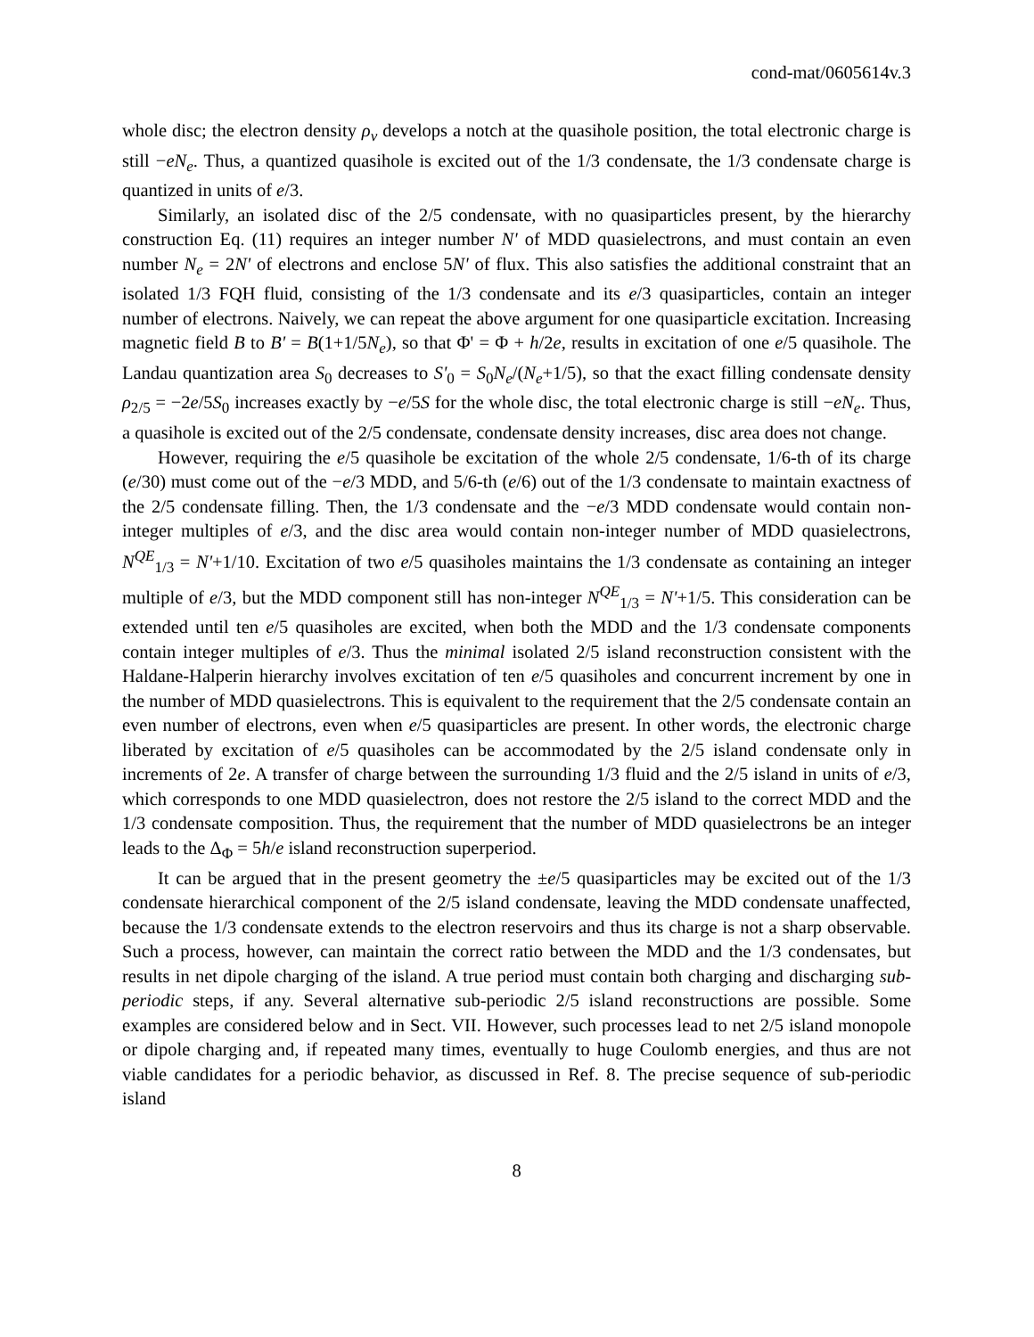cond-mat/0605614v.3
whole disc; the electron density ρ<sub>ν</sub> develops a notch at the quasihole position, the total electronic charge is still −eN<sub>e</sub>. Thus, a quantized quasihole is excited out of the 1/3 condensate, the 1/3 condensate charge is quantized in units of e/3.
Similarly, an isolated disc of the 2/5 condensate, with no quasiparticles present, by the hierarchy construction Eq. (11) requires an integer number N' of MDD quasielectrons, and must contain an even number N<sub>e</sub> = 2N' of electrons and enclose 5N' of flux. This also satisfies the additional constraint that an isolated 1/3 FQH fluid, consisting of the 1/3 condensate and its e/3 quasiparticles, contain an integer number of electrons. Naively, we can repeat the above argument for one quasiparticle excitation. Increasing magnetic field B to B' = B(1+1/5N<sub>e</sub>), so that Φ' = Φ + h/2e, results in excitation of one e/5 quasihole. The Landau quantization area S<sub>0</sub> decreases to S'<sub>0</sub> = S<sub>0</sub>N<sub>e</sub>/(N<sub>e</sub>+1/5), so that the exact filling condensate density ρ<sub>2/5</sub> = −2e/5S<sub>0</sub> increases exactly by −e/5S for the whole disc, the total electronic charge is still −eN<sub>e</sub>. Thus, a quasihole is excited out of the 2/5 condensate, condensate density increases, disc area does not change.
However, requiring the e/5 quasihole be excitation of the whole 2/5 condensate, 1/6-th of its charge (e/30) must come out of the −e/3 MDD, and 5/6-th (e/6) out of the 1/3 condensate to maintain exactness of the 2/5 condensate filling. Then, the 1/3 condensate and the −e/3 MDD condensate would contain non-integer multiples of e/3, and the disc area would contain non-integer number of MDD quasielectrons, N<sup>QE</sup><sub>1/3</sub> = N'+1/10. Excitation of two e/5 quasiholes maintains the 1/3 condensate as containing an integer multiple of e/3, but the MDD component still has non-integer N<sup>QE</sup><sub>1/3</sub> = N'+1/5. This consideration can be extended until ten e/5 quasiholes are excited, when both the MDD and the 1/3 condensate components contain integer multiples of e/3. Thus the minimal isolated 2/5 island reconstruction consistent with the Haldane-Halperin hierarchy involves excitation of ten e/5 quasiholes and concurrent increment by one in the number of MDD quasielectrons. This is equivalent to the requirement that the 2/5 condensate contain an even number of electrons, even when e/5 quasiparticles are present. In other words, the electronic charge liberated by excitation of e/5 quasiholes can be accommodated by the 2/5 island condensate only in increments of 2e. A transfer of charge between the surrounding 1/3 fluid and the 2/5 island in units of e/3, which corresponds to one MDD quasielectron, does not restore the 2/5 island to the correct MDD and the 1/3 condensate composition. Thus, the requirement that the number of MDD quasielectrons be an integer leads to the Δ<sub>Φ</sub> = 5h/e island reconstruction superperiod.
It can be argued that in the present geometry the ±e/5 quasiparticles may be excited out of the 1/3 condensate hierarchical component of the 2/5 island condensate, leaving the MDD condensate unaffected, because the 1/3 condensate extends to the electron reservoirs and thus its charge is not a sharp observable. Such a process, however, can maintain the correct ratio between the MDD and the 1/3 condensates, but results in net dipole charging of the island. A true period must contain both charging and discharging sub-periodic steps, if any. Several alternative sub-periodic 2/5 island reconstructions are possible. Some examples are considered below and in Sect. VII. However, such processes lead to net 2/5 island monopole or dipole charging and, if repeated many times, eventually to huge Coulomb energies, and thus are not viable candidates for a periodic behavior, as discussed in Ref. 8. The precise sequence of sub-periodic island
8